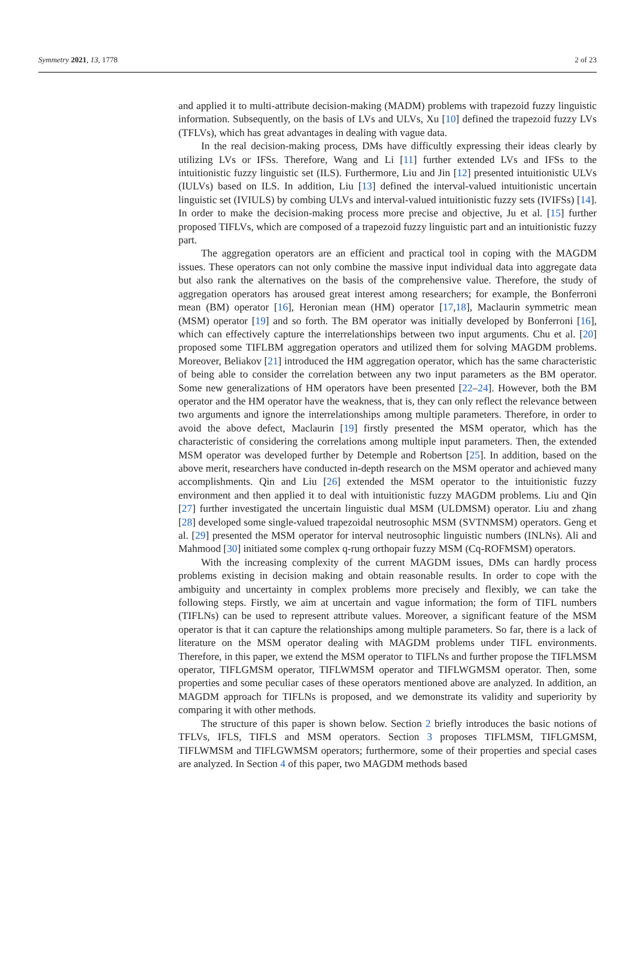Symmetry 2021, 13, 1778 2 of 23
and applied it to multi-attribute decision-making (MADM) problems with trapezoid fuzzy linguistic information. Subsequently, on the basis of LVs and ULVs, Xu [10] defined the trapezoid fuzzy LVs (TFLVs), which has great advantages in dealing with vague data.
In the real decision-making process, DMs have difficultly expressing their ideas clearly by utilizing LVs or IFSs. Therefore, Wang and Li [11] further extended LVs and IFSs to the intuitionistic fuzzy linguistic set (ILS). Furthermore, Liu and Jin [12] presented intuitionistic ULVs (IULVs) based on ILS. In addition, Liu [13] defined the interval-valued intuitionistic uncertain linguistic set (IVIULS) by combing ULVs and interval-valued intuitionistic fuzzy sets (IVIFSs) [14]. In order to make the decision-making process more precise and objective, Ju et al. [15] further proposed TIFLVs, which are composed of a trapezoid fuzzy linguistic part and an intuitionistic fuzzy part.
The aggregation operators are an efficient and practical tool in coping with the MAGDM issues. These operators can not only combine the massive input individual data into aggregate data but also rank the alternatives on the basis of the comprehensive value. Therefore, the study of aggregation operators has aroused great interest among researchers; for example, the Bonferroni mean (BM) operator [16], Heronian mean (HM) operator [17,18], Maclaurin symmetric mean (MSM) operator [19] and so forth. The BM operator was initially developed by Bonferroni [16], which can effectively capture the interrelationships between two input arguments. Chu et al. [20] proposed some TIFLBM aggregation operators and utilized them for solving MAGDM problems. Moreover, Beliakov [21] introduced the HM aggregation operator, which has the same characteristic of being able to consider the correlation between any two input parameters as the BM operator. Some new generalizations of HM operators have been presented [22–24]. However, both the BM operator and the HM operator have the weakness, that is, they can only reflect the relevance between two arguments and ignore the interrelationships among multiple parameters. Therefore, in order to avoid the above defect, Maclaurin [19] firstly presented the MSM operator, which has the characteristic of considering the correlations among multiple input parameters. Then, the extended MSM operator was developed further by Detemple and Robertson [25]. In addition, based on the above merit, researchers have conducted in-depth research on the MSM operator and achieved many accomplishments. Qin and Liu [26] extended the MSM operator to the intuitionistic fuzzy environment and then applied it to deal with intuitionistic fuzzy MAGDM problems. Liu and Qin [27] further investigated the uncertain linguistic dual MSM (ULDMSM) operator. Liu and zhang [28] developed some single-valued trapezoidal neutrosophic MSM (SVTNMSM) operators. Geng et al. [29] presented the MSM operator for interval neutrosophic linguistic numbers (INLNs). Ali and Mahmood [30] initiated some complex q-rung orthopair fuzzy MSM (Cq-ROFMSM) operators.
With the increasing complexity of the current MAGDM issues, DMs can hardly process problems existing in decision making and obtain reasonable results. In order to cope with the ambiguity and uncertainty in complex problems more precisely and flexibly, we can take the following steps. Firstly, we aim at uncertain and vague information; the form of TIFL numbers (TIFLNs) can be used to represent attribute values. Moreover, a significant feature of the MSM operator is that it can capture the relationships among multiple parameters. So far, there is a lack of literature on the MSM operator dealing with MAGDM problems under TIFL environments. Therefore, in this paper, we extend the MSM operator to TIFLNs and further propose the TIFLMSM operator, TIFLGMSM operator, TIFLWMSM operator and TIFLWGMSM operator. Then, some properties and some peculiar cases of these operators mentioned above are analyzed. In addition, an MAGDM approach for TIFLNs is proposed, and we demonstrate its validity and superiority by comparing it with other methods.
The structure of this paper is shown below. Section 2 briefly introduces the basic notions of TFLVs, IFLS, TIFLS and MSM operators. Section 3 proposes TIFLMSM, TIFLGMSM, TIFLWMSM and TIFLGWMSM operators; furthermore, some of their properties and special cases are analyzed. In Section 4 of this paper, two MAGDM methods based